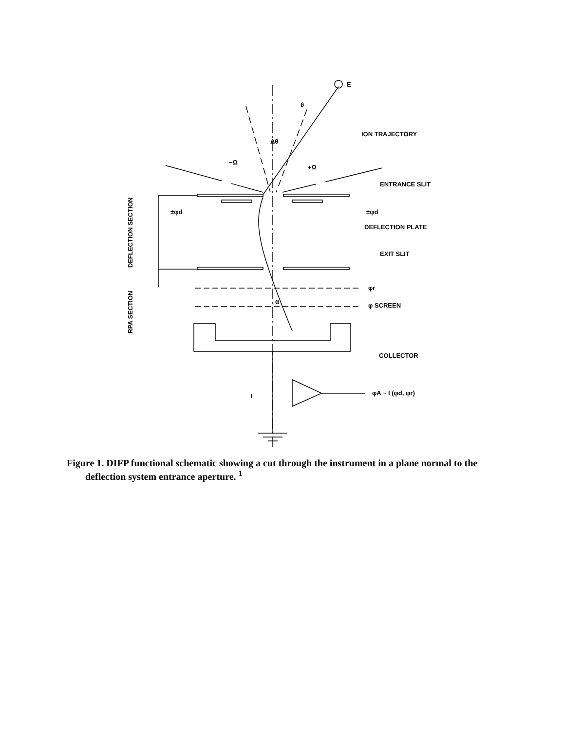E
ION TRAJECTORY
ENTRANCE SLIT
DEFLECTION PLATE
EXIT SLIT
φr
φ SCREEN
COLLECTOR
φA ~ I (φd, φr)
I
±φd
±φd
θ
Δθ
−Ω
+Ω
α
DEFLECTION SECTION
RPA SECTION
Figure 1. DIFP functional schematic showing a cut through the instrument in a plane normal to the deflection system entrance aperture. <sup>1</sup>